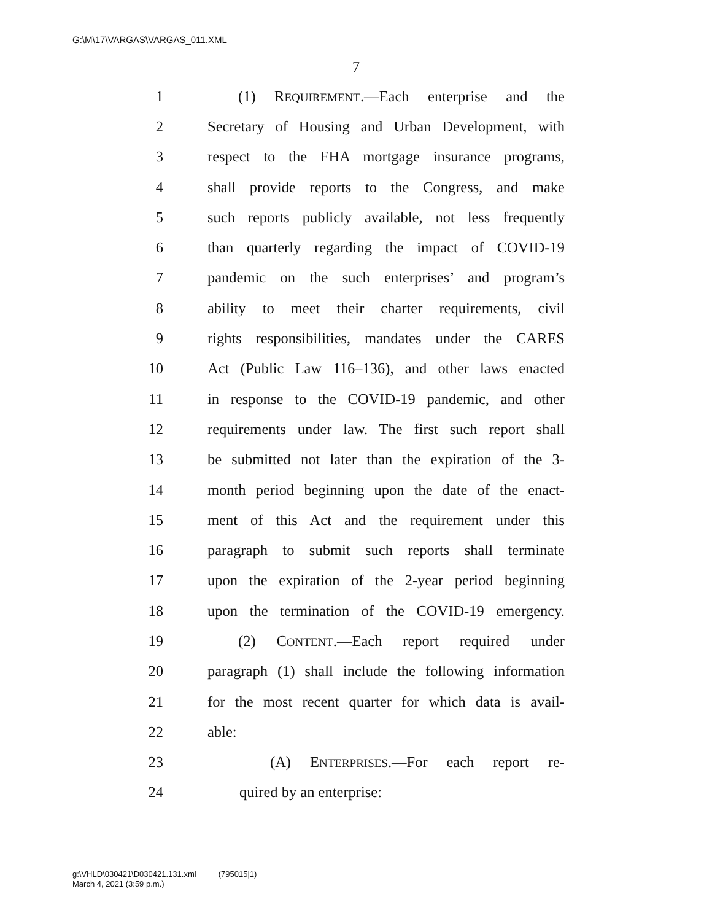G:\M\17\VARGAS\VARGAS_011.XML
7
1 (1) REQUIREMENT.—Each enterprise and the
2 Secretary of Housing and Urban Development, with
3 respect to the FHA mortgage insurance programs,
4 shall provide reports to the Congress, and make
5 such reports publicly available, not less frequently
6 than quarterly regarding the impact of COVID-19
7 pandemic on the such enterprises’ and program’s
8 ability to meet their charter requirements, civil
9 rights responsibilities, mandates under the CARES
10 Act (Public Law 116–136), and other laws enacted
11 in response to the COVID-19 pandemic, and other
12 requirements under law. The first such report shall
13 be submitted not later than the expiration of the 3-
14 month period beginning upon the date of the enact-
15 ment of this Act and the requirement under this
16 paragraph to submit such reports shall terminate
17 upon the expiration of the 2-year period beginning
18 upon the termination of the COVID-19 emergency.
19 (2) CONTENT.—Each report required under
20 paragraph (1) shall include the following information
21 for the most recent quarter for which data is avail-
22 able:
23 (A) ENTERPRISES.—For each report re-
24 quired by an enterprise:
g:\VHLD\030421\D030421.131.xml (795015|1)
March 4, 2021 (3:59 p.m.)